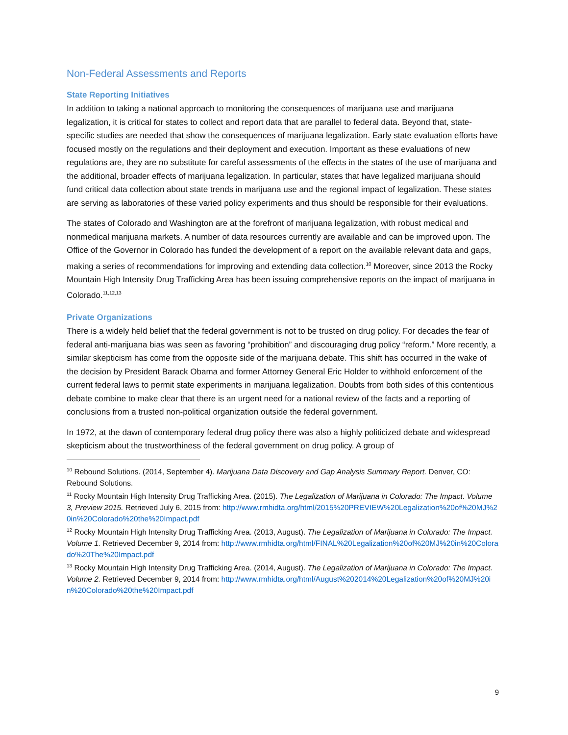Non-Federal Assessments and Reports
State Reporting Initiatives
In addition to taking a national approach to monitoring the consequences of marijuana use and marijuana legalization, it is critical for states to collect and report data that are parallel to federal data. Beyond that, state-specific studies are needed that show the consequences of marijuana legalization. Early state evaluation efforts have focused mostly on the regulations and their deployment and execution. Important as these evaluations of new regulations are, they are no substitute for careful assessments of the effects in the states of the use of marijuana and the additional, broader effects of marijuana legalization. In particular, states that have legalized marijuana should fund critical data collection about state trends in marijuana use and the regional impact of legalization. These states are serving as laboratories of these varied policy experiments and thus should be responsible for their evaluations.
The states of Colorado and Washington are at the forefront of marijuana legalization, with robust medical and nonmedical marijuana markets. A number of data resources currently are available and can be improved upon. The Office of the Governor in Colorado has funded the development of a report on the available relevant data and gaps, making a series of recommendations for improving and extending data collection.<sup>10</sup> Moreover, since 2013 the Rocky Mountain High Intensity Drug Trafficking Area has been issuing comprehensive reports on the impact of marijuana in Colorado.<sup>11,12,13</sup>
Private Organizations
There is a widely held belief that the federal government is not to be trusted on drug policy. For decades the fear of federal anti-marijuana bias was seen as favoring “prohibition” and discouraging drug policy “reform.” More recently, a similar skepticism has come from the opposite side of the marijuana debate. This shift has occurred in the wake of the decision by President Barack Obama and former Attorney General Eric Holder to withhold enforcement of the current federal laws to permit state experiments in marijuana legalization. Doubts from both sides of this contentious debate combine to make clear that there is an urgent need for a national review of the facts and a reporting of conclusions from a trusted non-political organization outside the federal government.
In 1972, at the dawn of contemporary federal drug policy there was also a highly politicized debate and widespread skepticism about the trustworthiness of the federal government on drug policy. A group of
<sup>10</sup> Rebound Solutions. (2014, September 4). Marijuana Data Discovery and Gap Analysis Summary Report. Denver, CO: Rebound Solutions.
<sup>11</sup> Rocky Mountain High Intensity Drug Trafficking Area. (2015). The Legalization of Marijuana in Colorado: The Impact. Volume 3, Preview 2015. Retrieved July 6, 2015 from: http://www.rmhidta.org/html/2015%20PREVIEW%20Legalization%20of%20MJ%20in%20Colorado%20the%20Impact.pdf
<sup>12</sup> Rocky Mountain High Intensity Drug Trafficking Area. (2013, August). The Legalization of Marijuana in Colorado: The Impact. Volume 1. Retrieved December 9, 2014 from: http://www.rmhidta.org/html/FINAL%20Legalization%20of%20MJ%20in%20Colorado%20The%20Impact.pdf
<sup>13</sup> Rocky Mountain High Intensity Drug Trafficking Area. (2014, August). The Legalization of Marijuana in Colorado: The Impact. Volume 2. Retrieved December 9, 2014 from: http://www.rmhidta.org/html/August%202014%20Legalization%20of%20MJ%20in%20Colorado%20the%20Impact.pdf
9